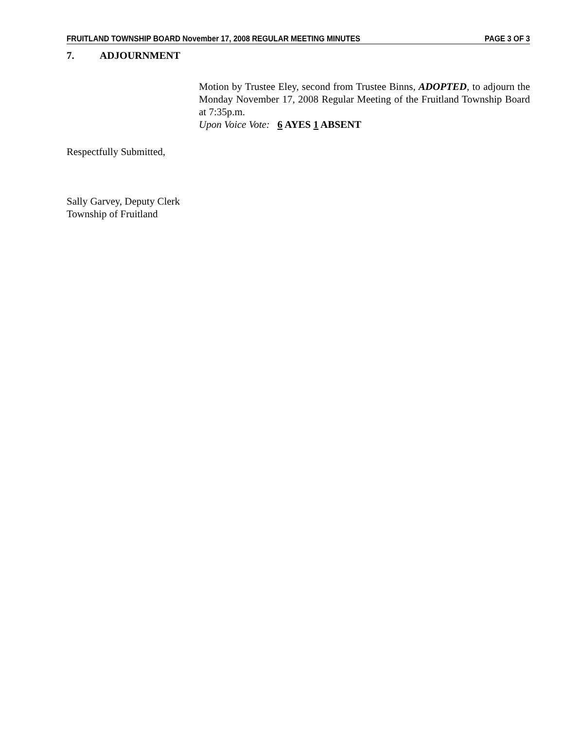FRUITLAND TOWNSHIP BOARD November 17, 2008 REGULAR MEETING MINUTES PAGE 3 OF 3
7. ADJOURNMENT
Motion by Trustee Eley, second from Trustee Binns, ADOPTED, to adjourn the Monday November 17, 2008 Regular Meeting of the Fruitland Township Board at 7:35p.m.
Upon Voice Vote: 6 AYES 1 ABSENT
Respectfully Submitted,
Sally Garvey, Deputy Clerk
Township of Fruitland